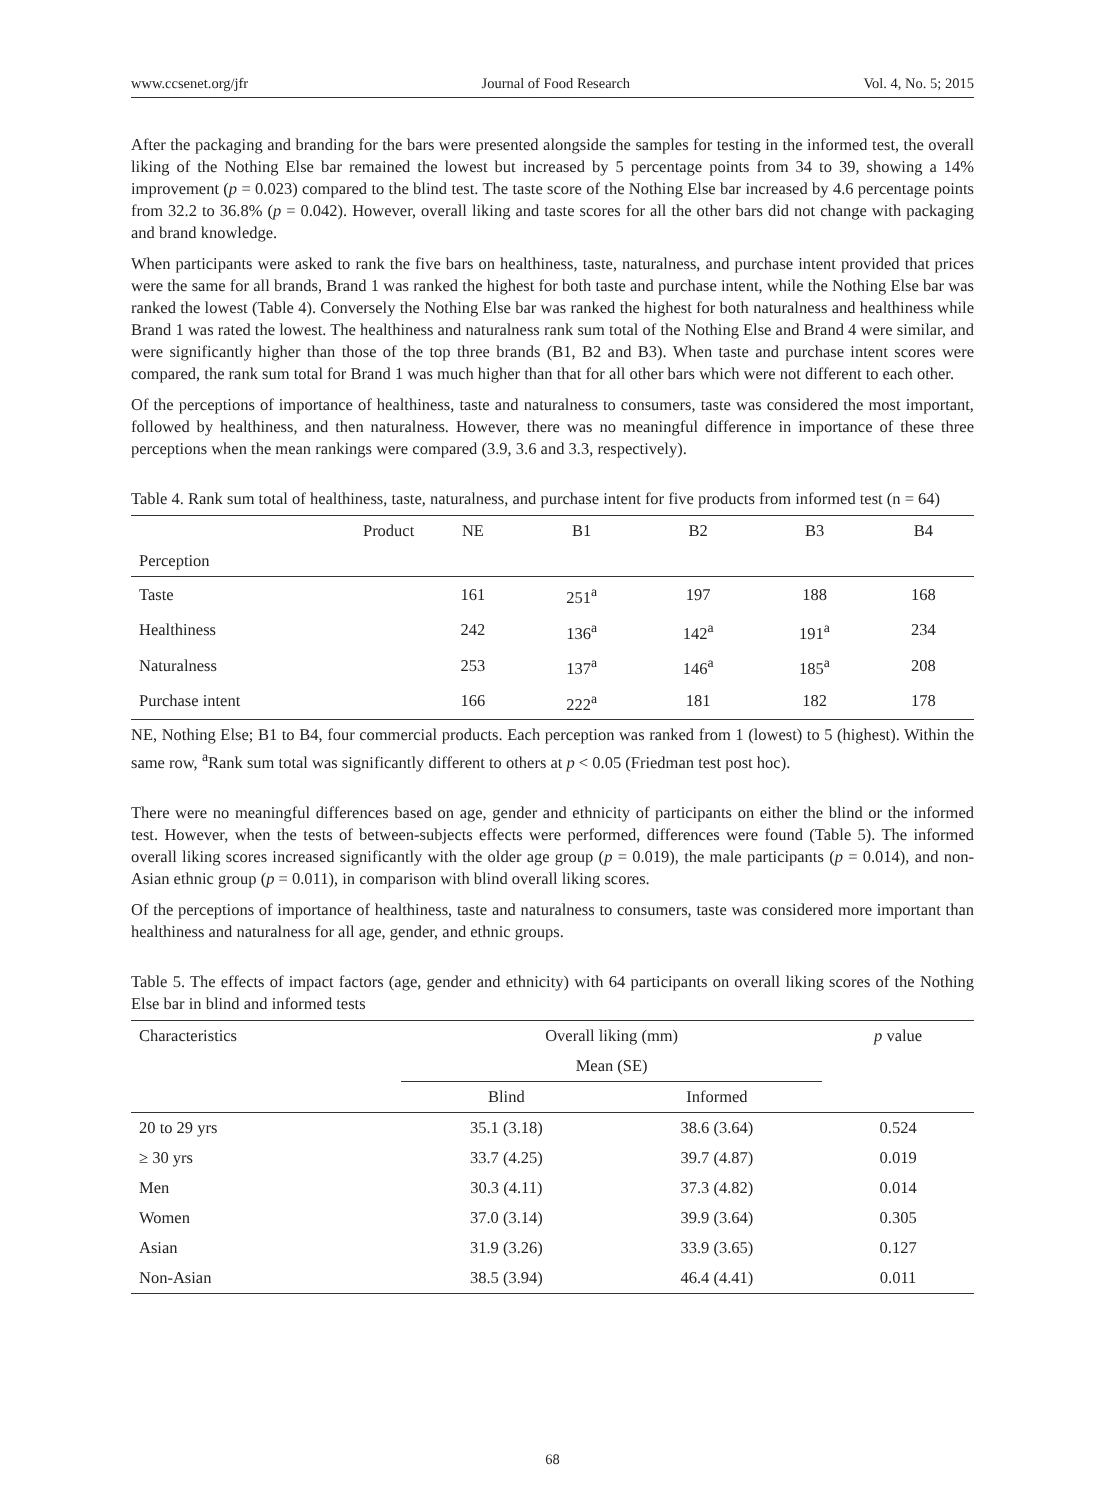www.ccsenet.org/jfr Journal of Food Research Vol. 4, No. 5; 2015
After the packaging and branding for the bars were presented alongside the samples for testing in the informed test, the overall liking of the Nothing Else bar remained the lowest but increased by 5 percentage points from 34 to 39, showing a 14% improvement (p = 0.023) compared to the blind test. The taste score of the Nothing Else bar increased by 4.6 percentage points from 32.2 to 36.8% (p = 0.042). However, overall liking and taste scores for all the other bars did not change with packaging and brand knowledge.
When participants were asked to rank the five bars on healthiness, taste, naturalness, and purchase intent provided that prices were the same for all brands, Brand 1 was ranked the highest for both taste and purchase intent, while the Nothing Else bar was ranked the lowest (Table 4). Conversely the Nothing Else bar was ranked the highest for both naturalness and healthiness while Brand 1 was rated the lowest. The healthiness and naturalness rank sum total of the Nothing Else and Brand 4 were similar, and were significantly higher than those of the top three brands (B1, B2 and B3). When taste and purchase intent scores were compared, the rank sum total for Brand 1 was much higher than that for all other bars which were not different to each other.
Of the perceptions of importance of healthiness, taste and naturalness to consumers, taste was considered the most important, followed by healthiness, and then naturalness. However, there was no meaningful difference in importance of these three perceptions when the mean rankings were compared (3.9, 3.6 and 3.3, respectively).
Table 4. Rank sum total of healthiness, taste, naturalness, and purchase intent for five products from informed test (n = 64)
| Product | NE | B1 | B2 | B3 | B4 |
| --- | --- | --- | --- | --- | --- |
| Perception | | | | | |
| Taste | 161 | 251<sup>a</sup> | 197 | 188 | 168 |
| Healthiness | 242 | 136<sup>a</sup> | 142<sup>a</sup> | 191<sup>a</sup> | 234 |
| Naturalness | 253 | 137<sup>a</sup> | 146<sup>a</sup> | 185<sup>a</sup> | 208 |
| Purchase intent | 166 | 222<sup>a</sup> | 181 | 182 | 178 |
NE, Nothing Else; B1 to B4, four commercial products. Each perception was ranked from 1 (lowest) to 5 (highest). Within the same row, <sup>a</sup>Rank sum total was significantly different to others at p < 0.05 (Friedman test post hoc).
There were no meaningful differences based on age, gender and ethnicity of participants on either the blind or the informed test. However, when the tests of between-subjects effects were performed, differences were found (Table 5). The informed overall liking scores increased significantly with the older age group (p = 0.019), the male participants (p = 0.014), and non-Asian ethnic group (p = 0.011), in comparison with blind overall liking scores.
Of the perceptions of importance of healthiness, taste and naturalness to consumers, taste was considered more important than healthiness and naturalness for all age, gender, and ethnic groups.
Table 5. The effects of impact factors (age, gender and ethnicity) with 64 participants on overall liking scores of the Nothing Else bar in blind and informed tests
| Characteristics | Overall liking (mm) | | p value |
| --- | --- | --- | --- |
| | Mean (SE) | | |
| | Blind | Informed | |
| 20 to 29 yrs | 35.1 (3.18) | 38.6 (3.64) | 0.524 |
| ≥ 30 yrs | 33.7 (4.25) | 39.7 (4.87) | 0.019 |
| Men | 30.3 (4.11) | 37.3 (4.82) | 0.014 |
| Women | 37.0 (3.14) | 39.9 (3.64) | 0.305 |
| Asian | 31.9 (3.26) | 33.9 (3.65) | 0.127 |
| Non-Asian | 38.5 (3.94) | 46.4 (4.41) | 0.011 |
68